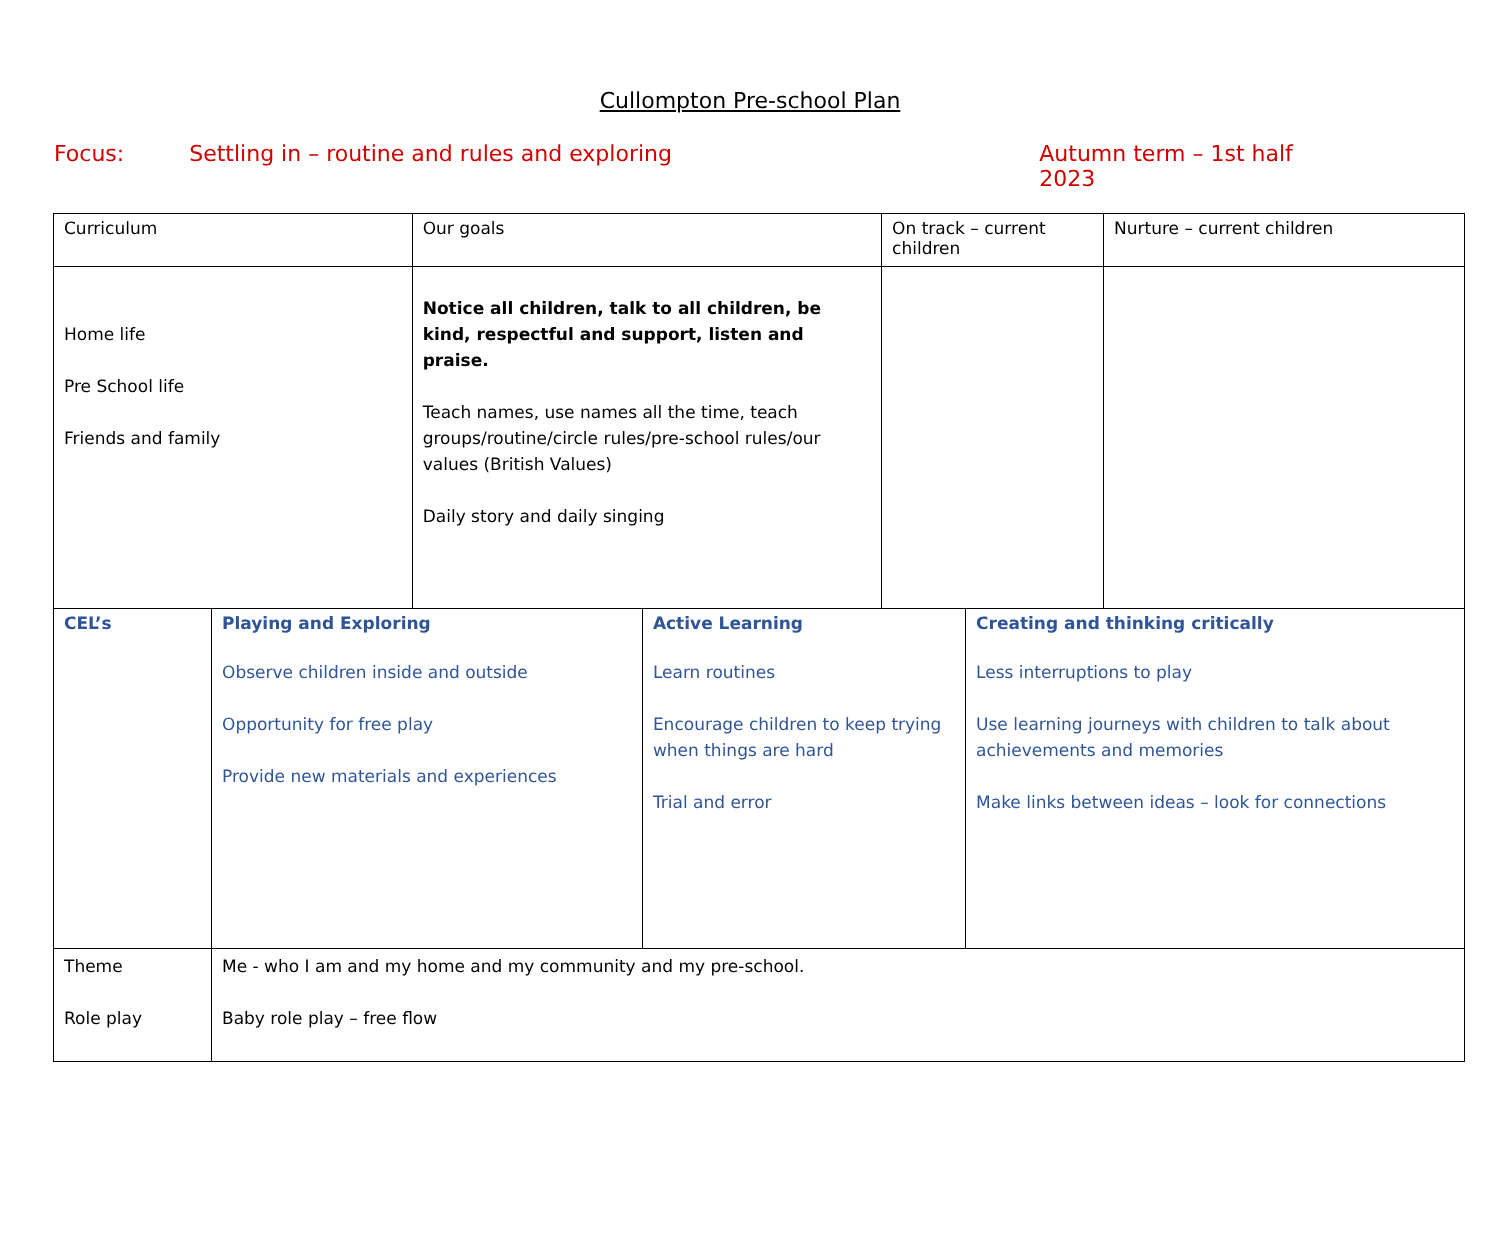Cullompton Pre-school Plan
Focus: Settling in – routine and rules and exploring Autumn term – 1st half 2023
| Curriculum | | Our goals | | On track – current children | | Nurture – current children |
| Home life Pre School life Friends and family | | Notice all children, talk to all children, be kind, respectful and support, listen and praise. Teach names, use names all the time, teach groups/routine/circle rules/pre-school rules/our values (British Values) Daily story and daily singing | | | | |
| CEL’s | Playing and Exploring Observe children inside and outside Opportunity for free play Provide new materials and experiences | | Active Learning Learn routines Encourage children to keep trying when things are hard Trial and error | | Creating and thinking critically Less interruptions to play Use learning journeys with children to talk about achievements and memories Make links between ideas – look for connections | |
| Theme Role play | Me - who I am and my home and my community and my pre-school. Baby role play – free flow | | | | | |